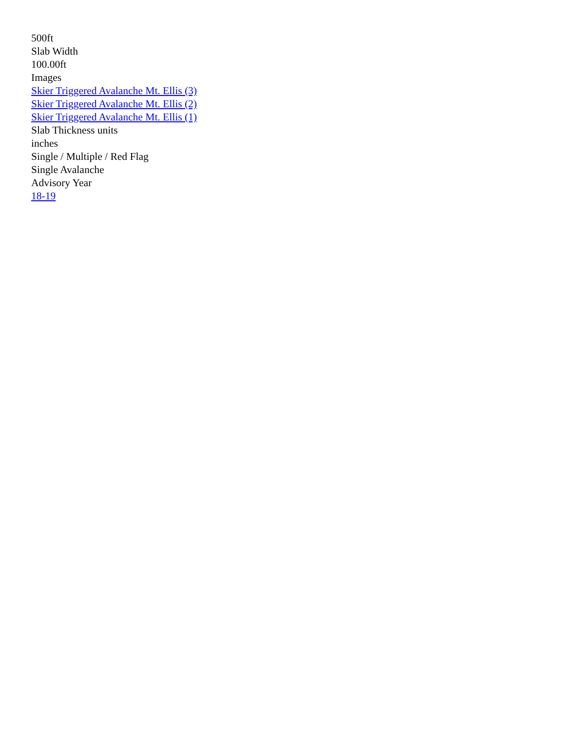500ft
Slab Width
100.00ft
Images
Skier Triggered Avalanche Mt. Ellis (3)
Skier Triggered Avalanche Mt. Ellis (2)
Skier Triggered Avalanche Mt. Ellis (1)
Slab Thickness units
inches
Single / Multiple / Red Flag
Single Avalanche
Advisory Year
18-19